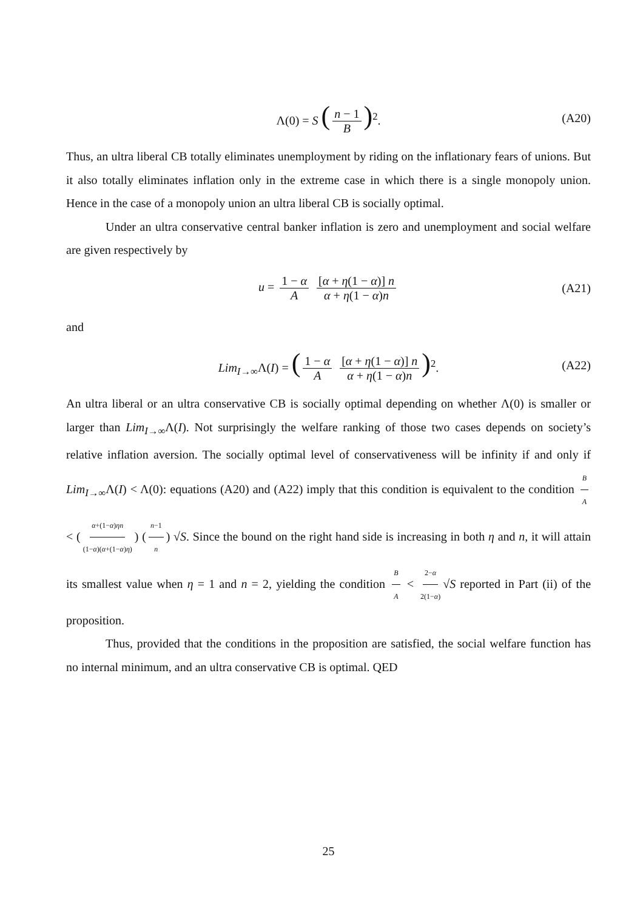Λ(0) = S (n − 1 B)<sup>2</sup>. (A20)
Thus, an ultra liberal CB totally eliminates unemployment by riding on the inflationary fears of unions. But it also totally eliminates inflation only in the extreme case in which there is a single monopoly union. Hence in the case of a monopoly union an ultra liberal CB is socially optimal.
Under an ultra conservative central banker inflation is zero and unemployment and social welfare are given respectively by
u = 1 − α A [α + η(1 − α)] n α + η(1 − α)n (A21)
and
Lim<sub>I→∞</sub>Λ(I) = (1 − α A [α + η(1 − α)] n α + η(1 − α)n)<sup>2</sup>. (A22)
An ultra liberal or an ultra conservative CB is socially optimal depending on whether Λ(0) is smaller or larger than Lim<sub>I→∞</sub>Λ(I). Not surprisingly the welfare ranking of those two cases depends on society’s relative inflation aversion. The socially optimal level of conservativeness will be infinity if and only if Lim<sub>I→∞</sub>Λ(I) < Λ(0): equations (A20) and (A22) imply that this condition is equivalent to the condition B A < (α+(1−α)ηn (1−α)(α+(1−α)η)) (n−1 n) √S. Since the bound on the right hand side is increasing in both η and n, it will attain its smallest value when η = 1 and n = 2, yielding the condition B A < 2−α 2(1−α) √S reported in Part (ii) of the proposition.
Thus, provided that the conditions in the proposition are satisfied, the social welfare function has no internal minimum, and an ultra conservative CB is optimal. QED
25